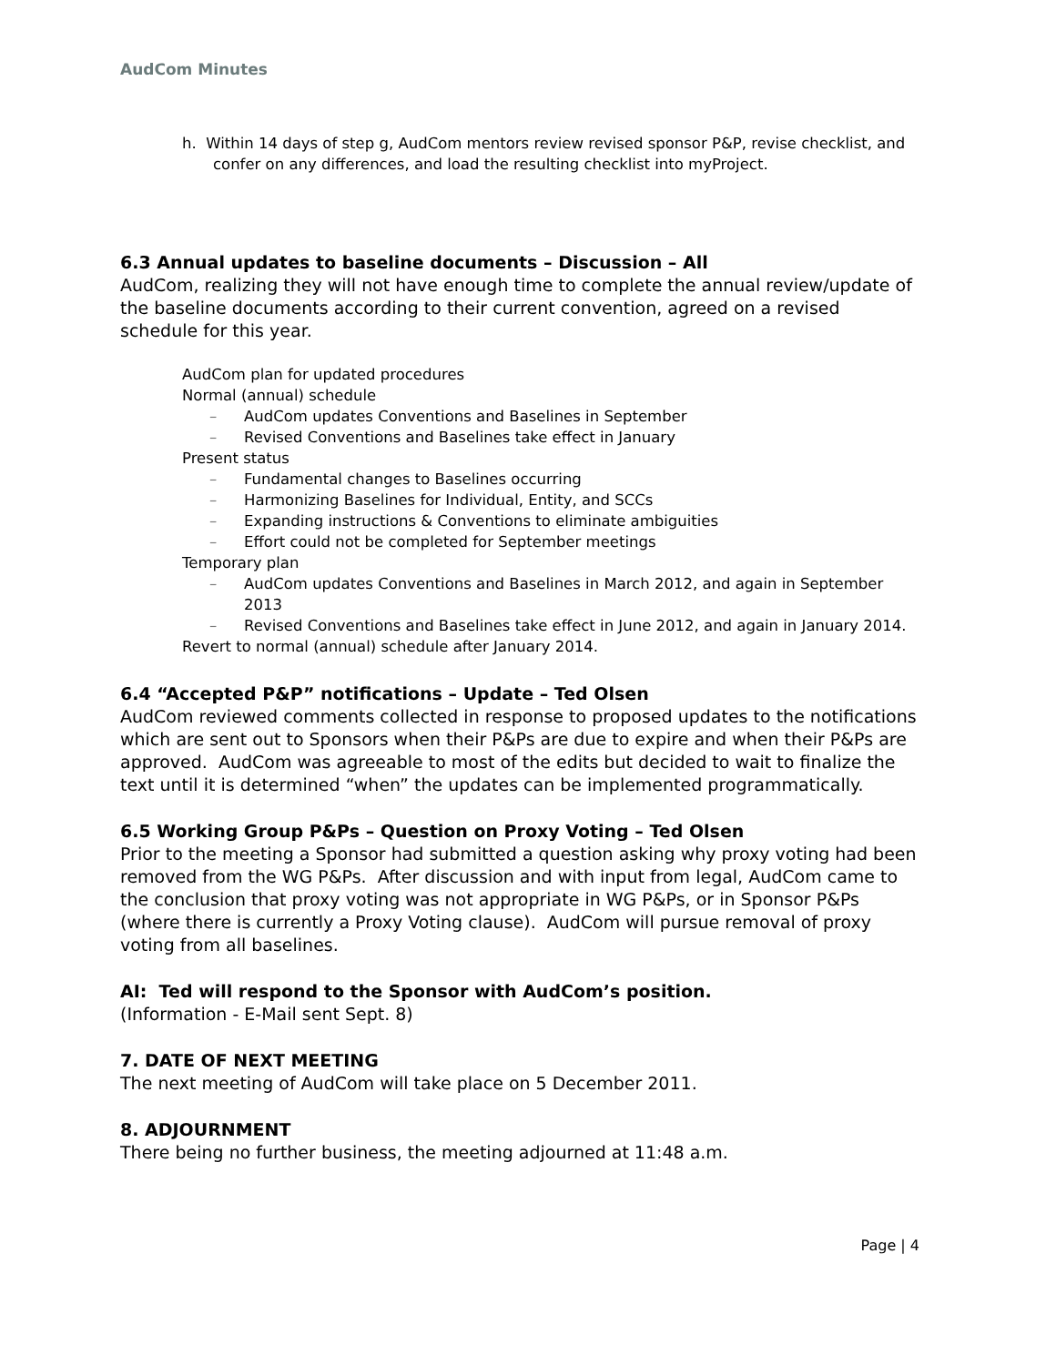AudCom Minutes
h. Within 14 days of step g, AudCom mentors review revised sponsor P&P, revise checklist, and confer on any differences, and load the resulting checklist into myProject.
6.3 Annual updates to baseline documents – Discussion – All
AudCom, realizing they will not have enough time to complete the annual review/update of the baseline documents according to their current convention, agreed on a revised schedule for this year.
AudCom plan for updated procedures
Normal (annual) schedule
– AudCom updates Conventions and Baselines in September
– Revised Conventions and Baselines take effect in January
Present status
– Fundamental changes to Baselines occurring
– Harmonizing Baselines for Individual, Entity, and SCCs
– Expanding instructions & Conventions to eliminate ambiguities
– Effort could not be completed for September meetings
Temporary plan
– AudCom updates Conventions and Baselines in March 2012, and again in September 2013
– Revised Conventions and Baselines take effect in June 2012, and again in January 2014.
Revert to normal (annual) schedule after January 2014.
6.4 “Accepted P&P” notifications – Update – Ted Olsen
AudCom reviewed comments collected in response to proposed updates to the notifications which are sent out to Sponsors when their P&Ps are due to expire and when their P&Ps are approved. AudCom was agreeable to most of the edits but decided to wait to finalize the text until it is determined “when” the updates can be implemented programmatically.
6.5 Working Group P&Ps – Question on Proxy Voting – Ted Olsen
Prior to the meeting a Sponsor had submitted a question asking why proxy voting had been removed from the WG P&Ps. After discussion and with input from legal, AudCom came to the conclusion that proxy voting was not appropriate in WG P&Ps, or in Sponsor P&Ps (where there is currently a Proxy Voting clause). AudCom will pursue removal of proxy voting from all baselines.
AI: Ted will respond to the Sponsor with AudCom’s position.
(Information - E-Mail sent Sept. 8)
7. DATE OF NEXT MEETING
The next meeting of AudCom will take place on 5 December 2011.
8. ADJOURNMENT
There being no further business, the meeting adjourned at 11:48 a.m.
Page | 4